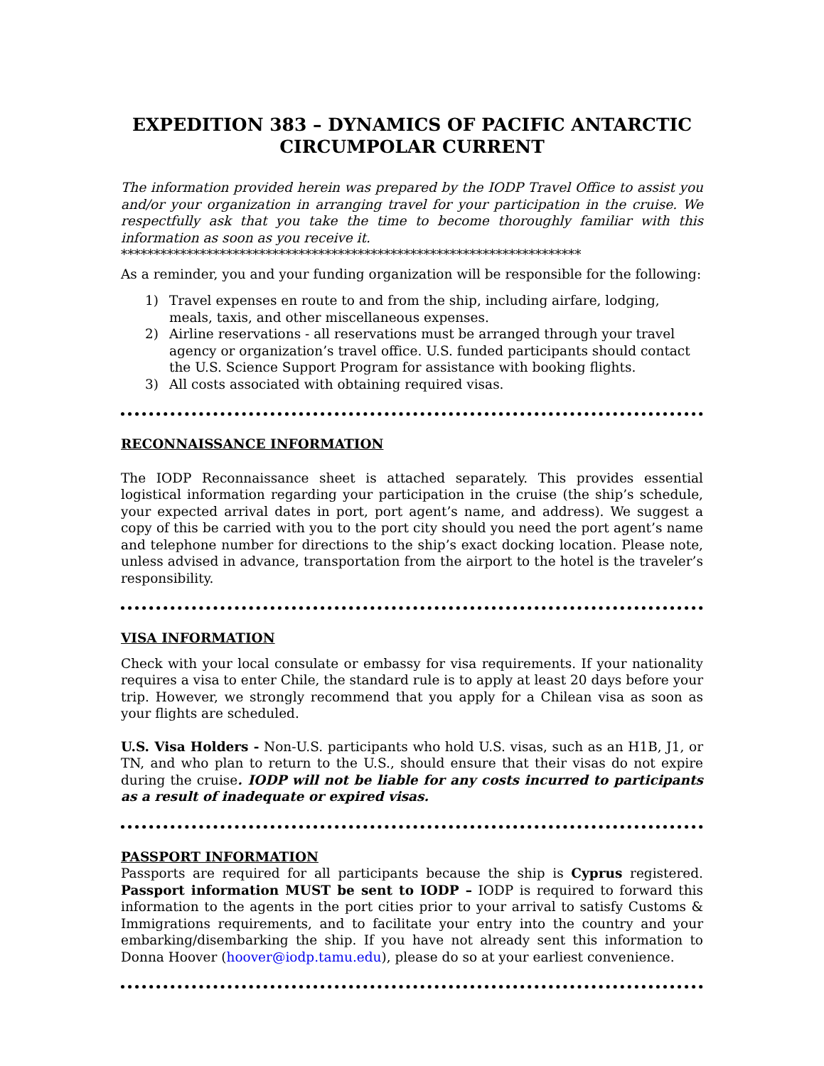EXPEDITION 383 – DYNAMICS OF PACIFIC ANTARCTIC CIRCUMPOLAR CURRENT
The information provided herein was prepared by the IODP Travel Office to assist you and/or your organization in arranging travel for your participation in the cruise. We respectfully ask that you take the time to become thoroughly familiar with this information as soon as you receive it.
**********************************************************************
As a reminder, you and your funding organization will be responsible for the following:
1) Travel expenses en route to and from the ship, including airfare, lodging, meals, taxis, and other miscellaneous expenses.
2) Airline reservations - all reservations must be arranged through your travel agency or organization’s travel office. U.S. funded participants should contact the U.S. Science Support Program for assistance with booking flights.
3) All costs associated with obtaining required visas.
RECONNAISSANCE INFORMATION
The IODP Reconnaissance sheet is attached separately. This provides essential logistical information regarding your participation in the cruise (the ship’s schedule, your expected arrival dates in port, port agent’s name, and address). We suggest a copy of this be carried with you to the port city should you need the port agent’s name and telephone number for directions to the ship’s exact docking location. Please note, unless advised in advance, transportation from the airport to the hotel is the traveler’s responsibility.
VISA INFORMATION
Check with your local consulate or embassy for visa requirements. If your nationality requires a visa to enter Chile, the standard rule is to apply at least 20 days before your trip. However, we strongly recommend that you apply for a Chilean visa as soon as your flights are scheduled.
U.S. Visa Holders - Non-U.S. participants who hold U.S. visas, such as an H1B, J1, or TN, and who plan to return to the U.S., should ensure that their visas do not expire during the cruise. IODP will not be liable for any costs incurred to participants as a result of inadequate or expired visas.
PASSPORT INFORMATION
Passports are required for all participants because the ship is Cyprus registered. Passport information MUST be sent to IODP – IODP is required to forward this information to the agents in the port cities prior to your arrival to satisfy Customs & Immigrations requirements, and to facilitate your entry into the country and your embarking/disembarking the ship. If you have not already sent this information to Donna Hoover (hoover@iodp.tamu.edu), please do so at your earliest convenience.